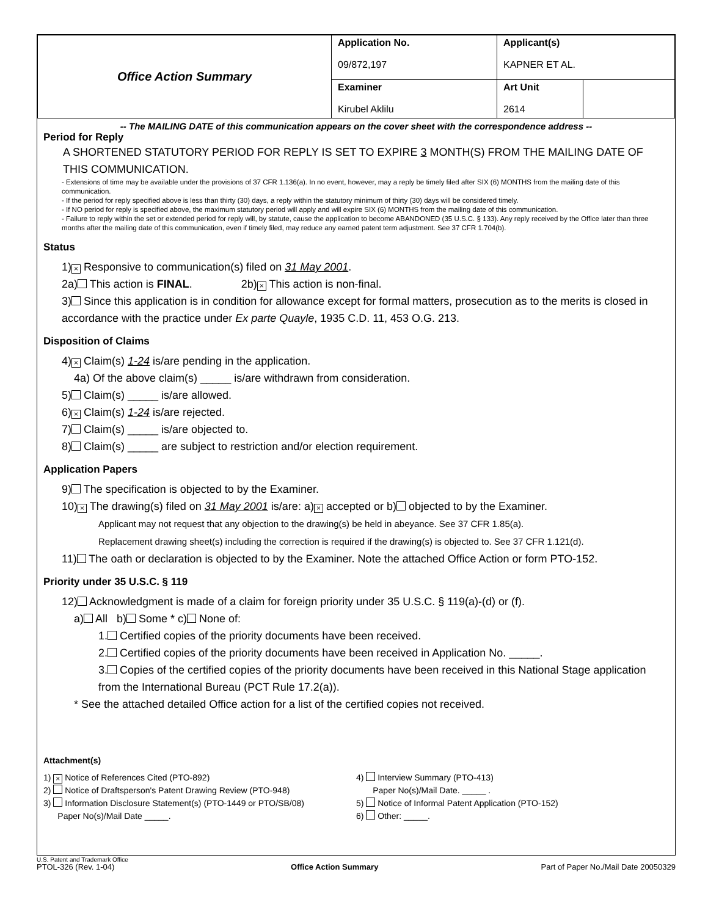| Office Action Summary | Application No. 09/872,197 | Applicant(s) KAPNER ET AL. | |
| | Examiner Kirubel Aklilu | Art Unit 2614 | |
-- The MAILING DATE of this communication appears on the cover sheet with the correspondence address --
Period for Reply
A SHORTENED STATUTORY PERIOD FOR REPLY IS SET TO EXPIRE 3 MONTH(S) FROM THE MAILING DATE OF THIS COMMUNICATION.
- Extensions of time may be available under the provisions of 37 CFR 1.136(a). In no event, however, may a reply be timely filed after SIX (6) MONTHS from the mailing date of this communication.
- If the period for reply specified above is less than thirty (30) days, a reply within the statutory minimum of thirty (30) days will be considered timely.
- If NO period for reply is specified above, the maximum statutory period will apply and will expire SIX (6) MONTHS from the mailing date of this communication.
- Failure to reply within the set or extended period for reply will, by statute, cause the application to become ABANDONED (35 U.S.C. § 133). Any reply received by the Office later than three months after the mailing date of this communication, even if timely filed, may reduce any earned patent term adjustment. See 37 CFR 1.704(b).
Status
1) × Responsive to communication(s) filed on 31 May 2001.
2a) This action is FINAL. 2b) × This action is non-final.
3) Since this application is in condition for allowance except for formal matters, prosecution as to the merits is closed in accordance with the practice under Ex parte Quayle, 1935 C.D. 11, 453 O.G. 213.
Disposition of Claims
4) × Claim(s) 1-24 is/are pending in the application.
4a) Of the above claim(s) _____ is/are withdrawn from consideration.
5) Claim(s) _____ is/are allowed.
6) × Claim(s) 1-24 is/are rejected.
7) Claim(s) _____ is/are objected to.
8) Claim(s) _____ are subject to restriction and/or election requirement.
Application Papers
9) The specification is objected to by the Examiner.
10) × The drawing(s) filed on 31 May 2001 is/are: a) × accepted or b) objected to by the Examiner.
Applicant may not request that any objection to the drawing(s) be held in abeyance. See 37 CFR 1.85(a).
Replacement drawing sheet(s) including the correction is required if the drawing(s) is objected to. See 37 CFR 1.121(d).
11) The oath or declaration is objected to by the Examiner. Note the attached Office Action or form PTO-152.
Priority under 35 U.S.C. § 119
12) Acknowledgment is made of a claim for foreign priority under 35 U.S.C. § 119(a)-(d) or (f).
a) All b) Some * c) None of:
1. Certified copies of the priority documents have been received.
2. Certified copies of the priority documents have been received in Application No. _____.
3. Copies of the certified copies of the priority documents have been received in this National Stage application from the International Bureau (PCT Rule 17.2(a)).
* See the attached detailed Office action for a list of the certified copies not received.
Attachment(s)
1) × Notice of References Cited (PTO-892)
2) Notice of Draftsperson's Patent Drawing Review (PTO-948)
3) Information Disclosure Statement(s) (PTO-1449 or PTO/SB/08)
Paper No(s)/Mail Date _____.
4) Interview Summary (PTO-413)
Paper No(s)/Mail Date. _____ .
5) Notice of Informal Patent Application (PTO-152)
6) Other: _____.
U.S. Patent and Trademark Office
PTOL-326 (Rev. 1-04)
Office Action Summary Part of Paper No./Mail Date 20050329